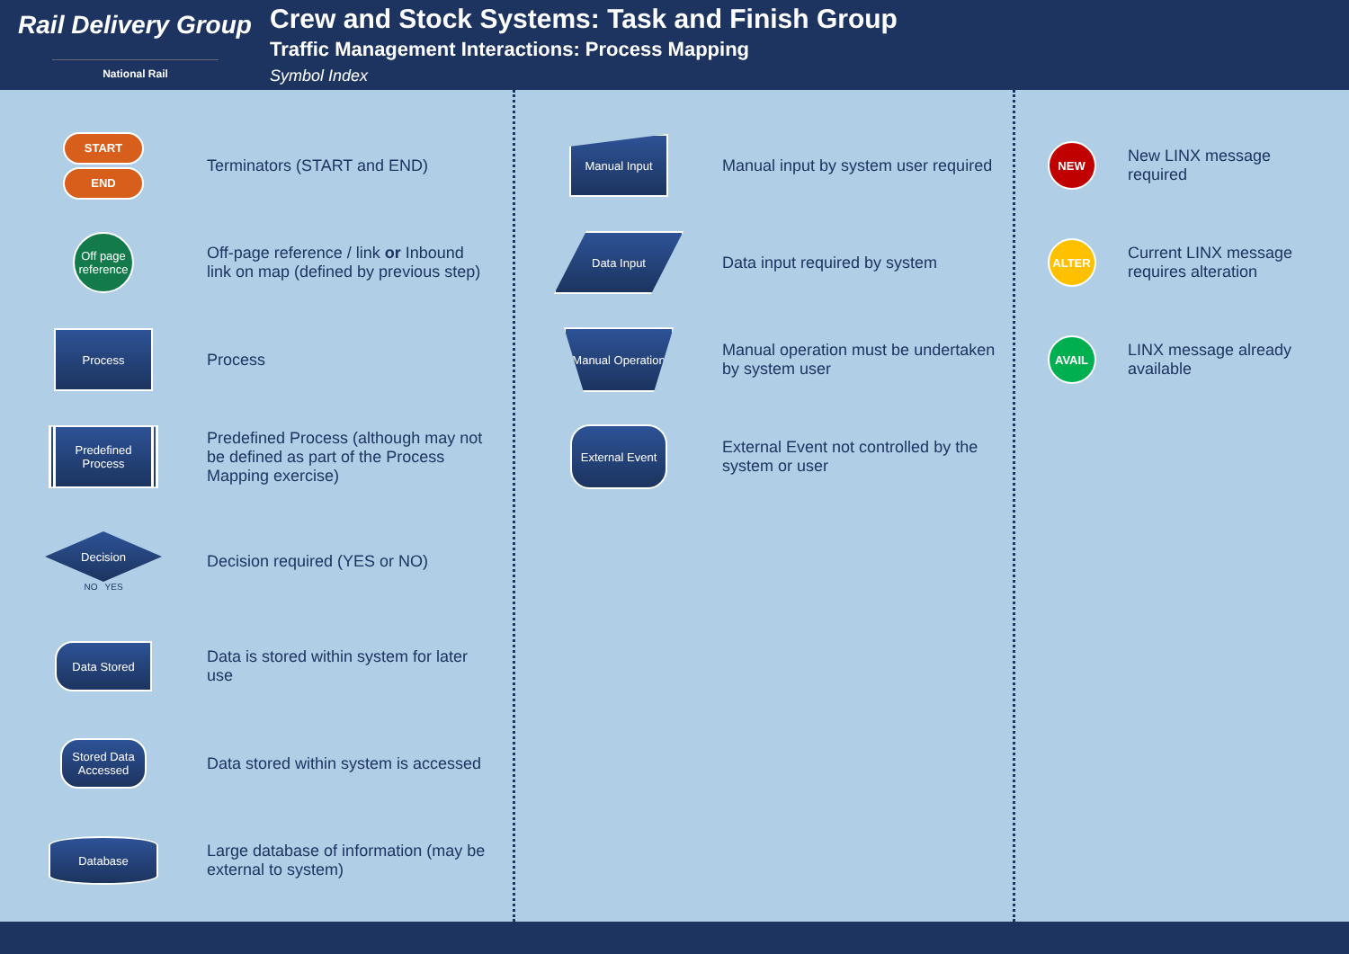Rail Delivery Group
National Rail
Crew and Stock Systems: Task and Finish Group
Traffic Management Interactions: Process Mapping
Symbol Index
START
END
Terminators (START and END)
Off page reference
Off-page reference / link or Inbound link on map (defined by previous step)
Process
Process
Predefined Process
Predefined Process (although may not be defined as part of the Process Mapping exercise)
Decision
NO YES
Decision required (YES or NO)
Data Stored
Data is stored within system for later use
Stored Data Accessed
Data stored within system is accessed
Database
Large database of information (may be external to system)
Manual Input
Manual input by system user required
Data Input
Data input required by system
Manual Operation
Manual operation must be undertaken by system user
External Event
External Event not controlled by the system or user
NEW
New LINX message required
ALTER
Current LINX message requires alteration
AVAIL
LINX message already available